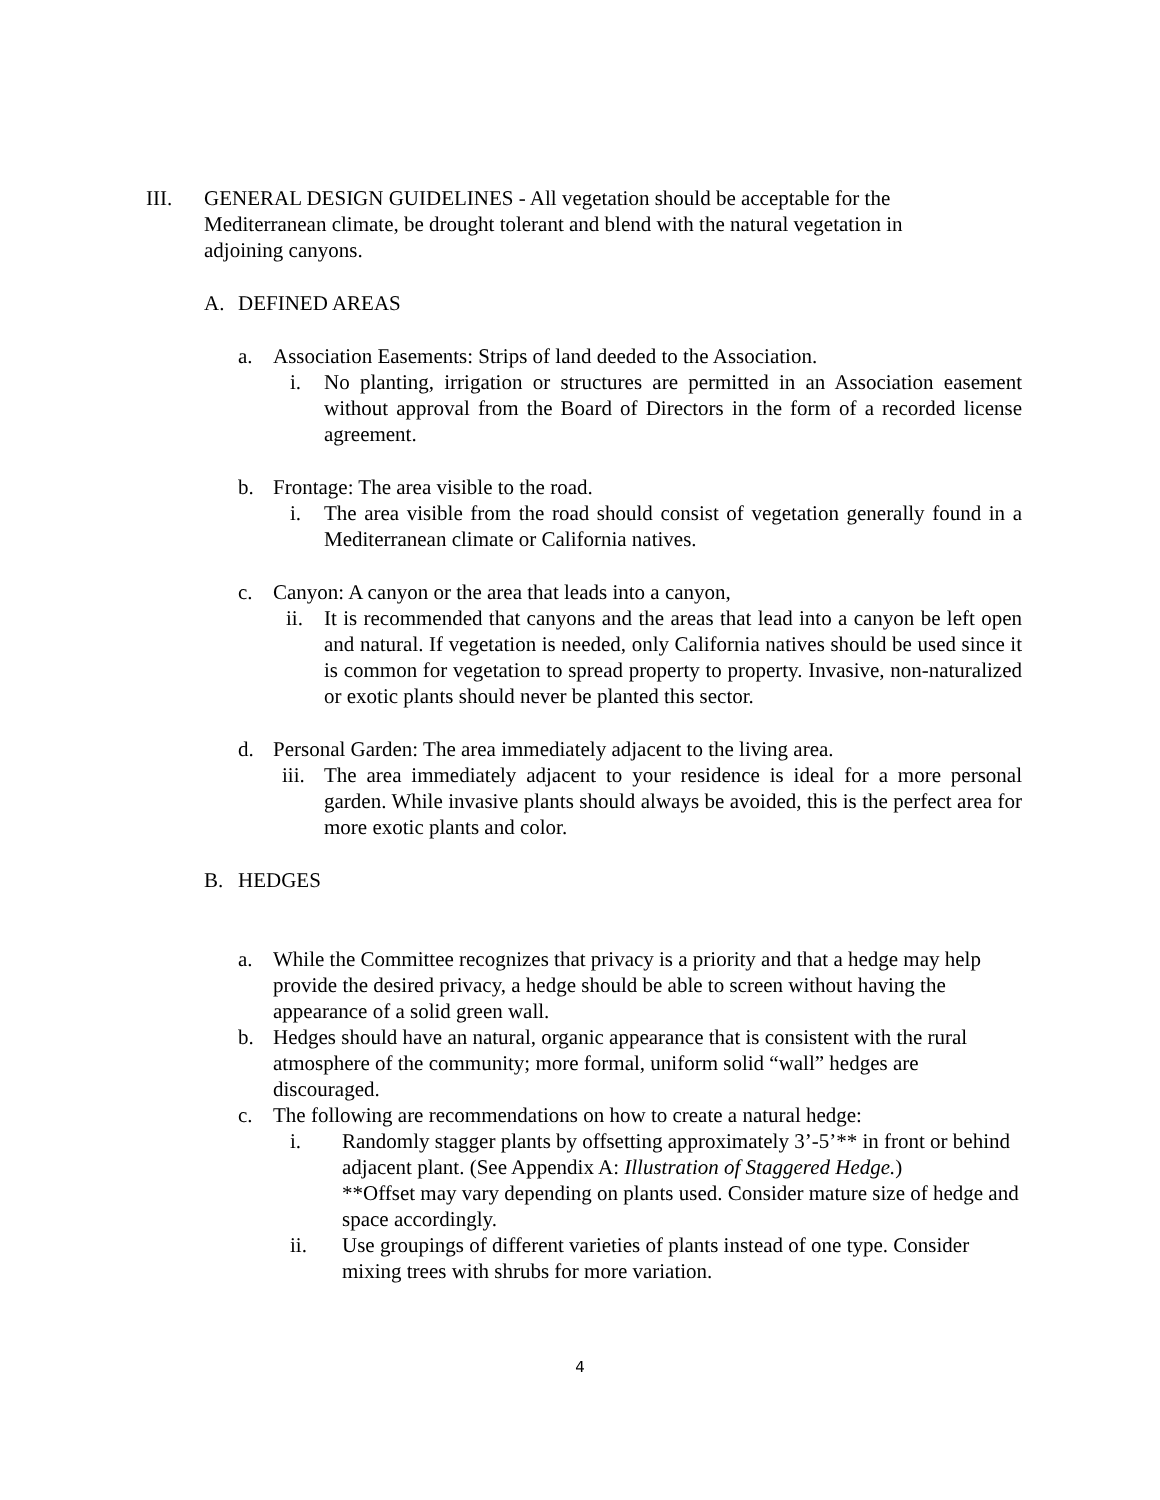III. GENERAL DESIGN GUIDELINES - All vegetation should be acceptable for the Mediterranean climate, be drought tolerant and blend with the natural vegetation in adjoining canyons.
A. DEFINED AREAS
a. Association Easements: Strips of land deeded to the Association.
i. No planting, irrigation or structures are permitted in an Association easement without approval from the Board of Directors in the form of a recorded license agreement.
b. Frontage: The area visible to the road.
i. The area visible from the road should consist of vegetation generally found in a Mediterranean climate or California natives.
c. Canyon: A canyon or the area that leads into a canyon,
ii. It is recommended that canyons and the areas that lead into a canyon be left open and natural. If vegetation is needed, only California natives should be used since it is common for vegetation to spread property to property. Invasive, non-naturalized or exotic plants should never be planted this sector.
d. Personal Garden: The area immediately adjacent to the living area.
iii. The area immediately adjacent to your residence is ideal for a more personal garden. While invasive plants should always be avoided, this is the perfect area for more exotic plants and color.
B. HEDGES
a. While the Committee recognizes that privacy is a priority and that a hedge may help provide the desired privacy, a hedge should be able to screen without having the appearance of a solid green wall.
b. Hedges should have an natural, organic appearance that is consistent with the rural atmosphere of the community; more formal, uniform solid “wall” hedges are discouraged.
c. The following are recommendations on how to create a natural hedge:
i. Randomly stagger plants by offsetting approximately 3’-5’** in front or behind adjacent plant. (See Appendix A: Illustration of Staggered Hedge.)
**Offset may vary depending on plants used. Consider mature size of hedge and space accordingly.
ii. Use groupings of different varieties of plants instead of one type. Consider mixing trees with shrubs for more variation.
4